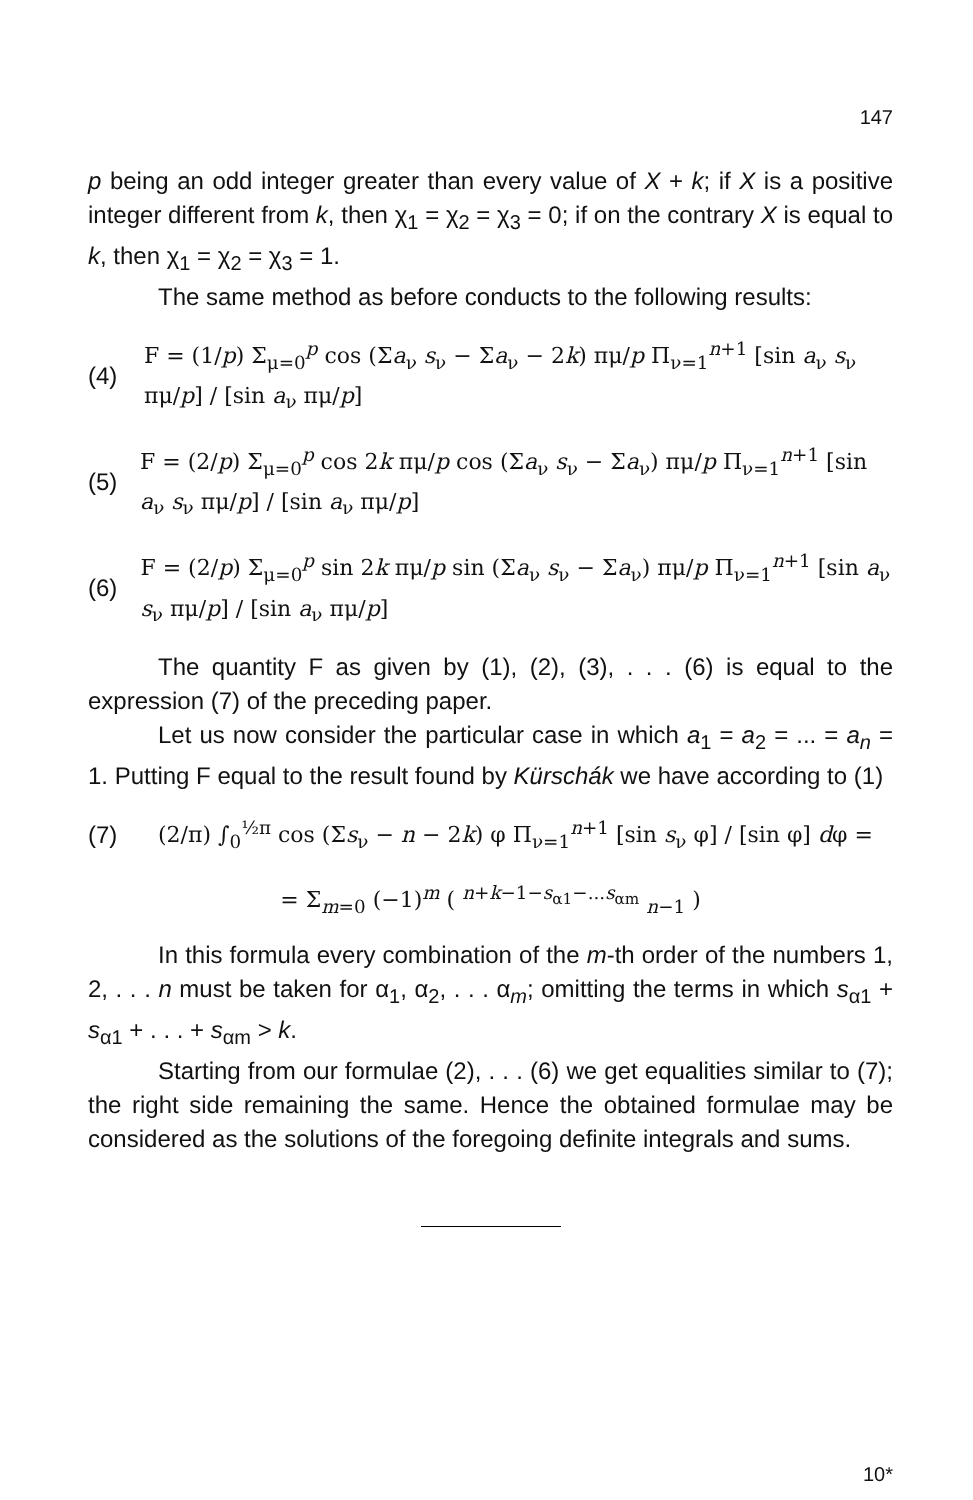147
p being an odd integer greater than every value of X + k; if X is a positive integer different from k, then χ<sub>1</sub> = χ<sub>2</sub> = χ<sub>3</sub> = 0; if on the contrary X is equal to k, then χ<sub>1</sub> = χ<sub>2</sub> = χ<sub>3</sub> = 1.
The same method as before conducts to the following results:
(4) F = (1/p) Σ<sub>μ=0</sub><sup>p</sup> cos (Σa<sub>ν</sub> s<sub>ν</sub> − Σa<sub>ν</sub> − 2k) πμ/p Π<sub>ν=1</sub><sup>n+1</sup> [sin a<sub>ν</sub> s<sub>ν</sub> πμ/p] / [sin a<sub>ν</sub> πμ/p]
(5) F = (2/p) Σ<sub>μ=0</sub><sup>p</sup> cos 2k πμ/p cos (Σa<sub>ν</sub> s<sub>ν</sub> − Σa<sub>ν</sub>) πμ/p Π<sub>ν=1</sub><sup>n+1</sup> [sin a<sub>ν</sub> s<sub>ν</sub> πμ/p] / [sin a<sub>ν</sub> πμ/p]
(6) F = (2/p) Σ<sub>μ=0</sub><sup>p</sup> sin 2k πμ/p sin (Σa<sub>ν</sub> s<sub>ν</sub> − Σa<sub>ν</sub>) πμ/p Π<sub>ν=1</sub><sup>n+1</sup> [sin a<sub>ν</sub> s<sub>ν</sub> πμ/p] / [sin a<sub>ν</sub> πμ/p]
The quantity F as given by (1), (2), (3), . . . (6) is equal to the expression (7) of the preceding paper.
Let us now consider the particular case in which a<sub>1</sub> = a<sub>2</sub> = ... = a<sub>n</sub> = 1. Putting F equal to the result found by Kürschák we have according to (1)
(7) (2/π) ∫<sub>0</sub><sup>½π</sup> cos (Σs<sub>ν</sub> − n − 2k) φ Π<sub>ν=1</sub><sup>n+1</sup> [sin s<sub>ν</sub> φ] / [sin φ] dφ =
= Σ<sub>m=0</sub> (−1)<sup>m</sup> ( <sup>n+k−1−s<sub>α1</sub>−...s<sub>αm</sub></sup> <sub>n−1</sub> )
In this formula every combination of the m-th order of the numbers 1, 2, . . . n must be taken for α<sub>1</sub>, α<sub>2</sub>, . . . α<sub>m</sub>; omitting the terms in which s<sub>α1</sub> + s<sub>α1</sub> + . . . + s<sub>αm</sub> > k.
Starting from our formulae (2), . . . (6) we get equalities similar to (7); the right side remaining the same. Hence the obtained formulae may be considered as the solutions of the foregoing definite integrals and sums.
10*